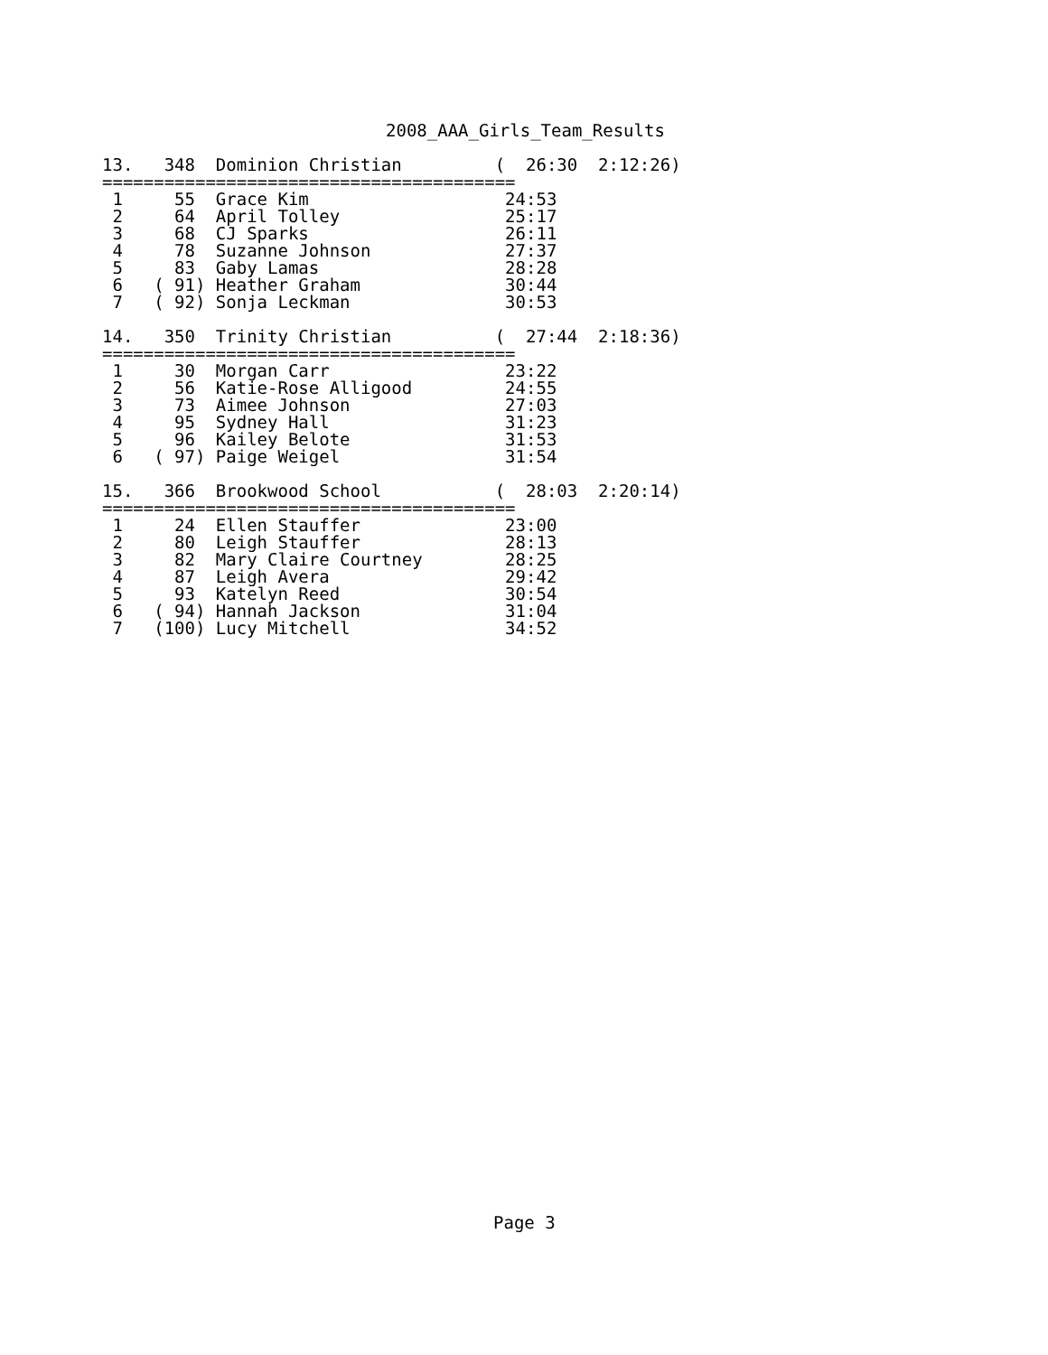2008_AAA_Girls_Team_Results
13.   348  Dominion Christian         (  26:30  2:12:26)
========================================
 1     55  Grace Kim                   24:53
 2     64  April Tolley                25:17
 3     68  CJ Sparks                   26:11
 4     78  Suzanne Johnson             27:37
 5     83  Gaby Lamas                  28:28
 6   ( 91) Heather Graham              30:44
 7   ( 92) Sonja Leckman               30:53

14.   350  Trinity Christian          (  27:44  2:18:36)
========================================
 1     30  Morgan Carr                 23:22
 2     56  Katie-Rose Alligood         24:55
 3     73  Aimee Johnson               27:03
 4     95  Sydney Hall                 31:23
 5     96  Kailey Belote               31:53
 6   ( 97) Paige Weigel                31:54

15.   366  Brookwood School           (  28:03  2:20:14)
========================================
 1     24  Ellen Stauffer              23:00
 2     80  Leigh Stauffer              28:13
 3     82  Mary Claire Courtney        28:25
 4     87  Leigh Avera                 29:42
 5     93  Katelyn Reed                30:54
 6   ( 94) Hannah Jackson              31:04
 7   (100) Lucy Mitchell               34:52
Page 3